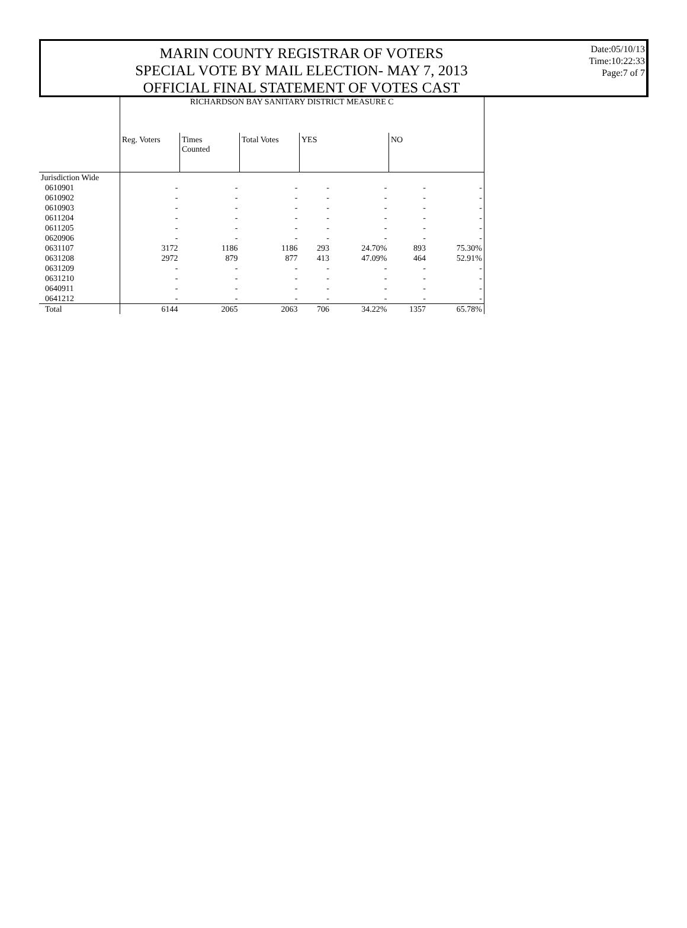MARIN COUNTY REGISTRAR OF VOTERS
SPECIAL VOTE BY MAIL ELECTION- MAY 7, 2013
OFFICIAL FINAL STATEMENT OF VOTES CAST
Date:05/10/13
Time:10:22:33
Page:7 of 7
| | RICHARDSON BAY SANITARY DISTRICT MEASURE C | | | | | | |
| --- | --- | --- | --- | --- | --- | --- | --- |
| | Reg. Voters | Times Counted | Total Votes | YES | | NO | |
| Jurisdiction Wide | | | | | | | |
| 0610901 | - | - | - | - | - | - | - |
| 0610902 | - | - | - | - | - | - | - |
| 0610903 | - | - | - | - | - | - | - |
| 0611204 | - | - | - | - | - | - | - |
| 0611205 | - | - | - | - | - | - | - |
| 0620906 | - | - | - | - | - | - | - |
| 0631107 | 3172 | 1186 | 1186 | 293 | 24.70% | 893 | 75.30% |
| 0631208 | 2972 | 879 | 877 | 413 | 47.09% | 464 | 52.91% |
| 0631209 | - | - | - | - | - | - | - |
| 0631210 | - | - | - | - | - | - | - |
| 0640911 | - | - | - | - | - | - | - |
| 0641212 | - | - | - | - | - | - | - |
| Total | 6144 | 2065 | 2063 | 706 | 34.22% | 1357 | 65.78% |